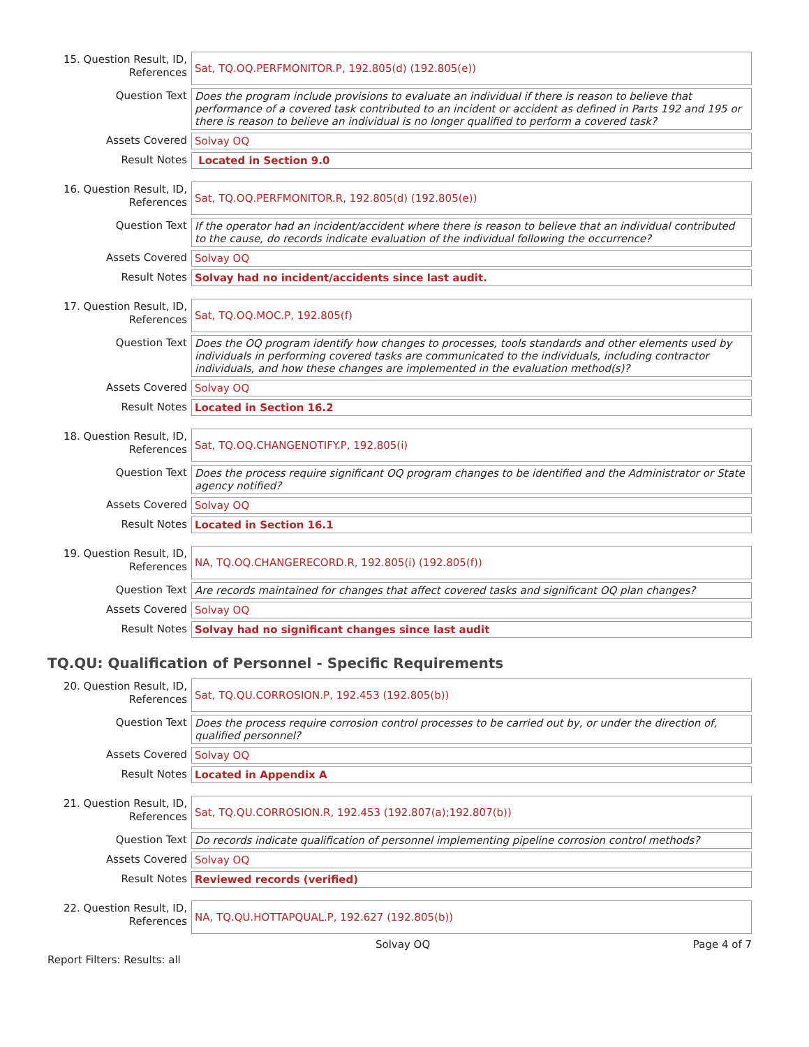| 15. Question Result, ID, References | Sat, TQ.OQ.PERFMONITOR.P, 192.805(d) (192.805(e)) |
| Question Text | Does the program include provisions to evaluate an individual if there is reason to believe that performance of a covered task contributed to an incident or accident as defined in Parts 192 and 195 or there is reason to believe an individual is no longer qualified to perform a covered task? |
| Assets Covered | Solvay OQ |
| Result Notes | Located in Section 9.0 |
| 16. Question Result, ID, References | Sat, TQ.OQ.PERFMONITOR.R, 192.805(d) (192.805(e)) |
| Question Text | If the operator had an incident/accident where there is reason to believe that an individual contributed to the cause, do records indicate evaluation of the individual following the occurrence? |
| Assets Covered | Solvay OQ |
| Result Notes | Solvay had no incident/accidents since last audit. |
| 17. Question Result, ID, References | Sat, TQ.OQ.MOC.P, 192.805(f) |
| Question Text | Does the OQ program identify how changes to processes, tools standards and other elements used by individuals in performing covered tasks are communicated to the individuals, including contractor individuals, and how these changes are implemented in the evaluation method(s)? |
| Assets Covered | Solvay OQ |
| Result Notes | Located in Section 16.2 |
| 18. Question Result, ID, References | Sat, TQ.OQ.CHANGENOTIFY.P, 192.805(i) |
| Question Text | Does the process require significant OQ program changes to be identified and the Administrator or State agency notified? |
| Assets Covered | Solvay OQ |
| Result Notes | Located in Section 16.1 |
| 19. Question Result, ID, References | NA, TQ.OQ.CHANGERECORD.R, 192.805(i) (192.805(f)) |
| Question Text | Are records maintained for changes that affect covered tasks and significant OQ plan changes? |
| Assets Covered | Solvay OQ |
| Result Notes | Solvay had no significant changes since last audit |
TQ.QU: Qualification of Personnel - Specific Requirements
| 20. Question Result, ID, References | Sat, TQ.QU.CORROSION.P, 192.453 (192.805(b)) |
| Question Text | Does the process require corrosion control processes to be carried out by, or under the direction of, qualified personnel? |
| Assets Covered | Solvay OQ |
| Result Notes | Located in Appendix A |
| 21. Question Result, ID, References | Sat, TQ.QU.CORROSION.R, 192.453 (192.807(a);192.807(b)) |
| Question Text | Do records indicate qualification of personnel implementing pipeline corrosion control methods? |
| Assets Covered | Solvay OQ |
| Result Notes | Reviewed records (verified) |
| 22. Question Result, ID, References | NA, TQ.QU.HOTTAPQUAL.P, 192.627 (192.805(b)) |
Solvay OQ Page 4 of 7
Report Filters: Results: all